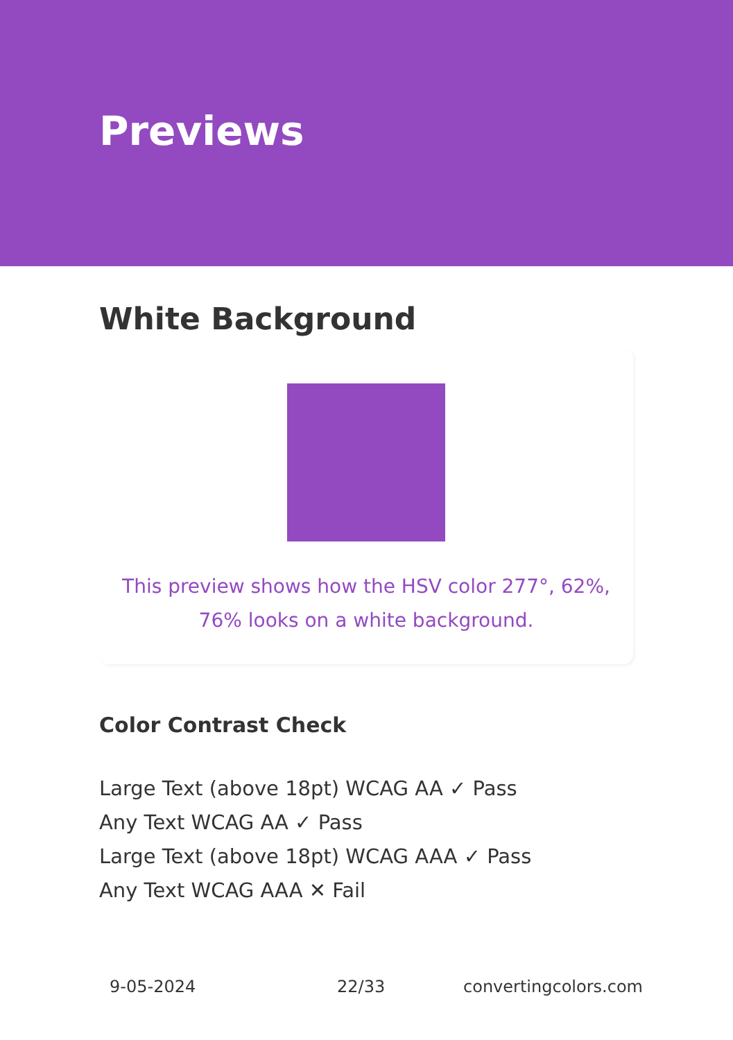Previews
White Background
This preview shows how the HSV color 277°, 62%, 76% looks on a white background.
Color Contrast Check
Large Text (above 18pt) WCAG AA ✓ Pass
Any Text WCAG AA ✓ Pass
Large Text (above 18pt) WCAG AAA ✓ Pass
Any Text WCAG AAA ✕ Fail
9-05-2024 22/33 convertingcolors.com